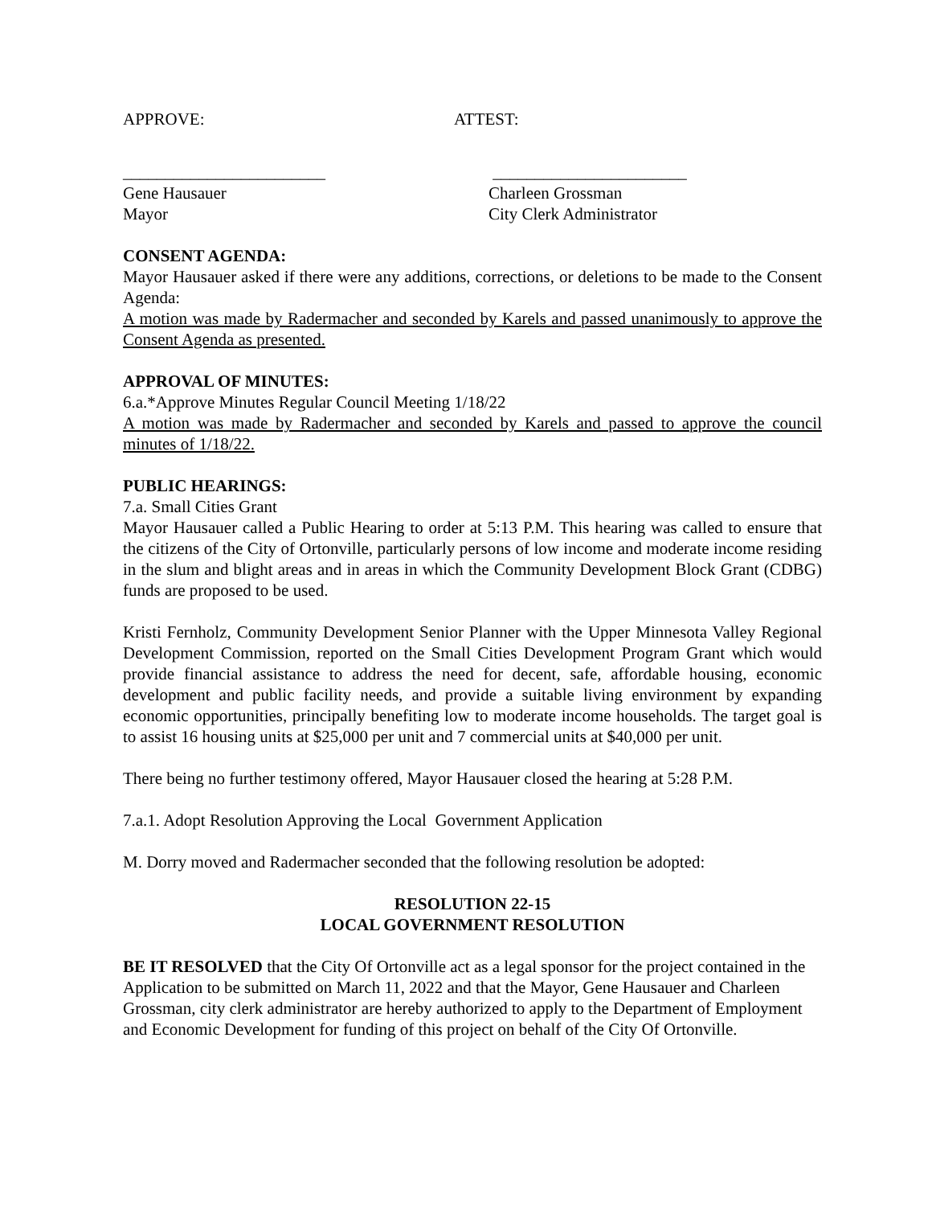APPROVE: ATTEST:
________________________
Gene Hausauer
Mayor
_______________________
Charleen Grossman
City Clerk Administrator
CONSENT AGENDA:
Mayor Hausauer asked if there were any additions, corrections, or deletions to be made to the Consent Agenda:
A motion was made by Radermacher and seconded by Karels and passed unanimously to approve the Consent Agenda as presented.
APPROVAL OF MINUTES:
6.a.*Approve Minutes Regular Council Meeting 1/18/22
A motion was made by Radermacher and seconded by Karels and passed to approve the council minutes of 1/18/22.
PUBLIC HEARINGS:
7.a. Small Cities Grant
Mayor Hausauer called a Public Hearing to order at 5:13 P.M. This hearing was called to ensure that the citizens of the City of Ortonville, particularly persons of low income and moderate income residing in the slum and blight areas and in areas in which the Community Development Block Grant (CDBG) funds are proposed to be used.
Kristi Fernholz, Community Development Senior Planner with the Upper Minnesota Valley Regional Development Commission, reported on the Small Cities Development Program Grant which would provide financial assistance to address the need for decent, safe, affordable housing, economic development and public facility needs, and provide a suitable living environment by expanding economic opportunities, principally benefiting low to moderate income households. The target goal is to assist 16 housing units at $25,000 per unit and 7 commercial units at $40,000 per unit.
There being no further testimony offered, Mayor Hausauer closed the hearing at 5:28 P.M.
7.a.1. Adopt Resolution Approving the Local Government Application
M. Dorry moved and Radermacher seconded that the following resolution be adopted:
RESOLUTION 22-15
LOCAL GOVERNMENT RESOLUTION
BE IT RESOLVED that the City Of Ortonville act as a legal sponsor for the project contained in the Application to be submitted on March 11, 2022 and that the Mayor, Gene Hausauer and Charleen Grossman, city clerk administrator are hereby authorized to apply to the Department of Employment and Economic Development for funding of this project on behalf of the City Of Ortonville.